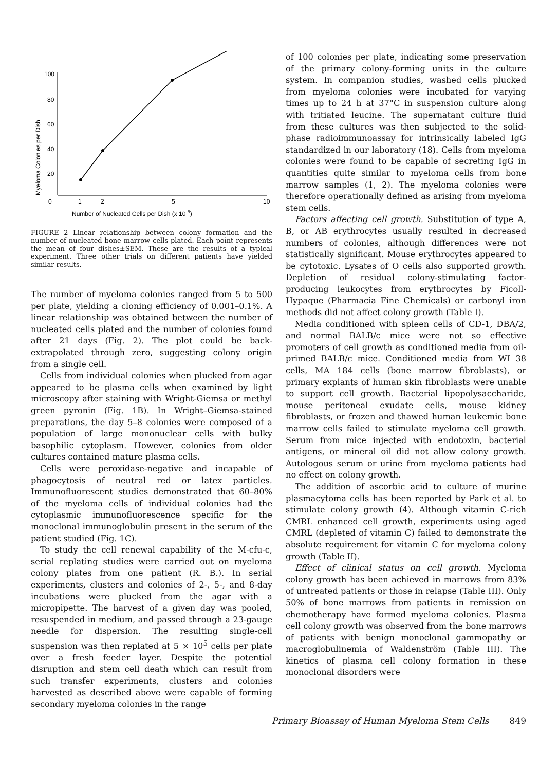Myeloma Colonies per Dish
100
80
60
40
20
0
1
2
5
10
Number of Nucleated Cells per Dish (x 10 5)
FIGURE 2 Linear relationship between colony formation and the number of nucleated bone marrow cells plated. Each point represents the mean of four dishes±SEM. These are the results of a typical experiment. Three other trials on different patients have yielded similar results.
The number of myeloma colonies ranged from 5 to 500 per plate, yielding a cloning efficiency of 0.001–0.1%. A linear relationship was obtained between the number of nucleated cells plated and the number of colonies found after 21 days (Fig. 2). The plot could be back-extrapolated through zero, suggesting colony origin from a single cell.
Cells from individual colonies when plucked from agar appeared to be plasma cells when examined by light microscopy after staining with Wright-Giemsa or methyl green pyronin (Fig. 1B). In Wright–Giemsa-stained preparations, the day 5–8 colonies were composed of a population of large mononuclear cells with bulky basophilic cytoplasm. However, colonies from older cultures contained mature plasma cells.
Cells were peroxidase-negative and incapable of phagocytosis of neutral red or latex particles. Immunofluorescent studies demonstrated that 60–80% of the myeloma cells of individual colonies had the cytoplasmic immunofluorescence specific for the monoclonal immunoglobulin present in the serum of the patient studied (Fig. 1C).
To study the cell renewal capability of the M-cfu-c, serial replating studies were carried out on myeloma colony plates from one patient (R. B.). In serial experiments, clusters and colonies of 2-, 5-, and 8-day incubations were plucked from the agar with a micropipette. The harvest of a given day was pooled, resuspended in medium, and passed through a 23-gauge needle for dispersion. The resulting single-cell suspension was then replated at 5 × 10<sup>5</sup> cells per plate over a fresh feeder layer. Despite the potential disruption and stem cell death which can result from such transfer experiments, clusters and colonies harvested as described above were capable of forming secondary myeloma colonies in the range
of 100 colonies per plate, indicating some preservation of the primary colony-forming units in the culture system. In companion studies, washed cells plucked from myeloma colonies were incubated for varying times up to 24 h at 37°C in suspension culture along with tritiated leucine. The supernatant culture fluid from these cultures was then subjected to the solid-phase radioimmunoassay for intrinsically labeled IgG standardized in our laboratory (18). Cells from myeloma colonies were found to be capable of secreting IgG in quantities quite similar to myeloma cells from bone marrow samples (1, 2). The myeloma colonies were therefore operationally defined as arising from myeloma stem cells.
Factors affecting cell growth. Substitution of type A, B, or AB erythrocytes usually resulted in decreased numbers of colonies, although differences were not statistically significant. Mouse erythrocytes appeared to be cytotoxic. Lysates of O cells also supported growth. Depletion of residual colony-stimulating factor-producing leukocytes from erythrocytes by Ficoll-Hypaque (Pharmacia Fine Chemicals) or carbonyl iron methods did not affect colony growth (Table I).
Media conditioned with spleen cells of CD-1, DBA/2, and normal BALB/c mice were not so effective promoters of cell growth as conditioned media from oil-primed BALB/c mice. Conditioned media from WI 38 cells, MA 184 cells (bone marrow fibroblasts), or primary explants of human skin fibroblasts were unable to support cell growth. Bacterial lipopolysaccharide, mouse peritoneal exudate cells, mouse kidney fibroblasts, or frozen and thawed human leukemic bone marrow cells failed to stimulate myeloma cell growth. Serum from mice injected with endotoxin, bacterial antigens, or mineral oil did not allow colony growth. Autologous serum or urine from myeloma patients had no effect on colony growth.
The addition of ascorbic acid to culture of murine plasmacytoma cells has been reported by Park et al. to stimulate colony growth (4). Although vitamin C-rich CMRL enhanced cell growth, experiments using aged CMRL (depleted of vitamin C) failed to demonstrate the absolute requirement for vitamin C for myeloma colony growth (Table II).
Effect of clinical status on cell growth. Myeloma colony growth has been achieved in marrows from 83% of untreated patients or those in relapse (Table III). Only 50% of bone marrows from patients in remission on chemotherapy have formed myeloma colonies. Plasma cell colony growth was observed from the bone marrows of patients with benign monoclonal gammopathy or macroglobulinemia of Waldenström (Table III). The kinetics of plasma cell colony formation in these monoclonal disorders were
Primary Bioassay of Human Myeloma Stem Cells 849